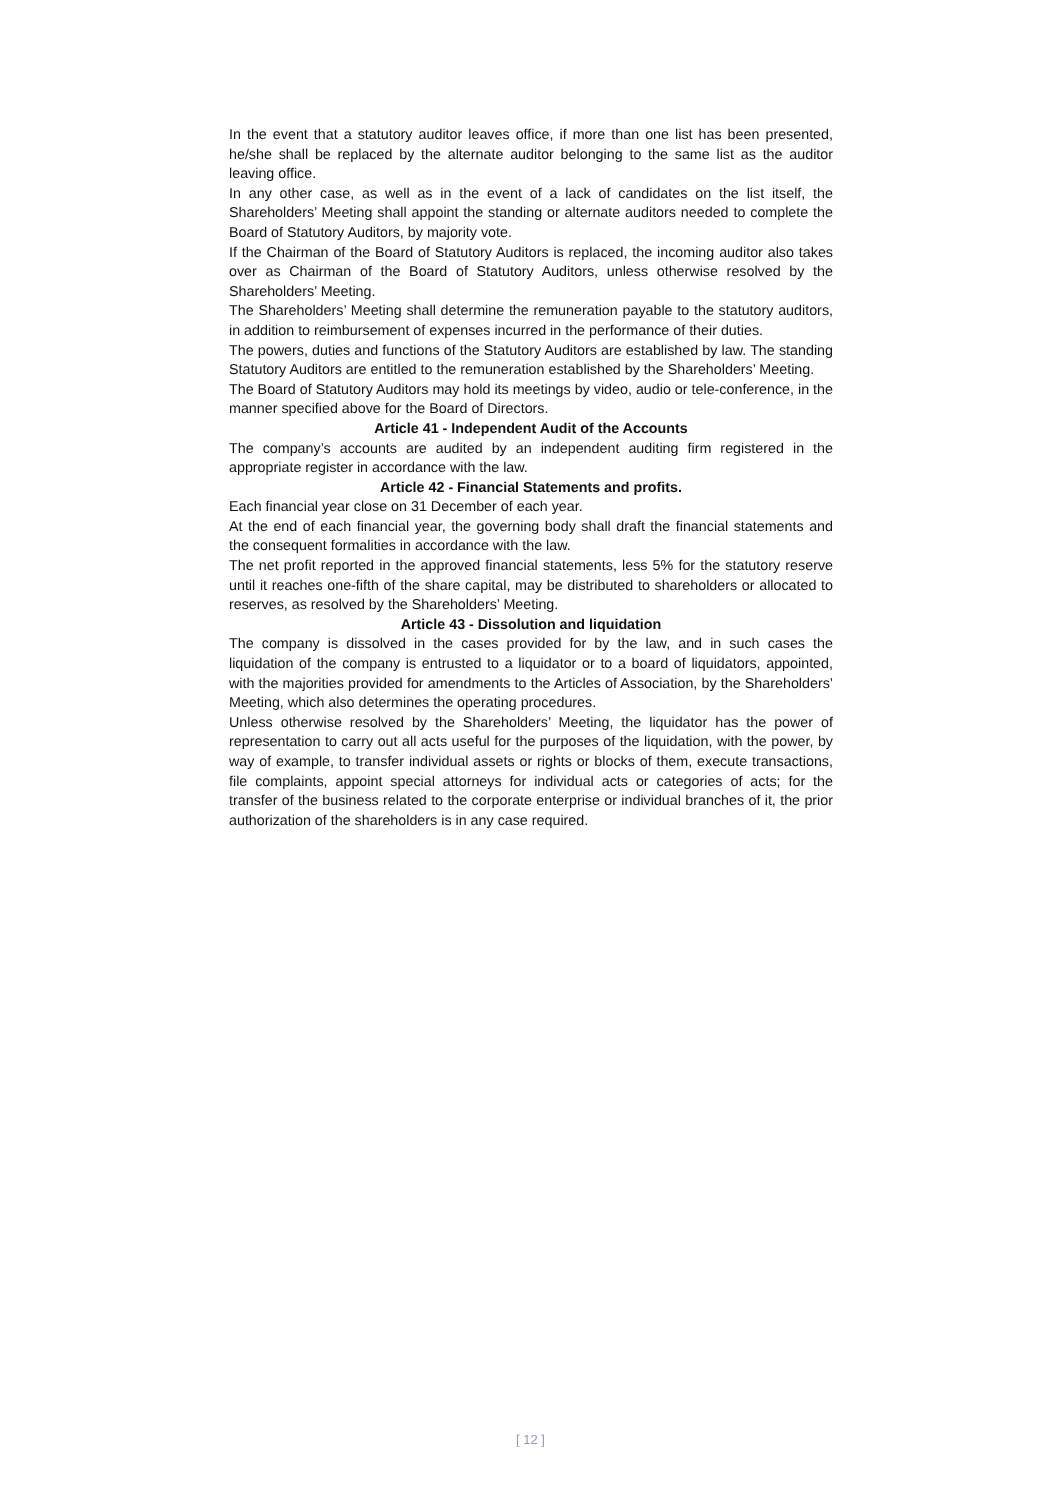In the event that a statutory auditor leaves office, if more than one list has been presented, he/she shall be replaced by the alternate auditor belonging to the same list as the auditor leaving office.
In any other case, as well as in the event of a lack of candidates on the list itself, the Shareholders’ Meeting shall appoint the standing or alternate auditors needed to complete the Board of Statutory Auditors, by majority vote.
If the Chairman of the Board of Statutory Auditors is replaced, the incoming auditor also takes over as Chairman of the Board of Statutory Auditors, unless otherwise resolved by the Shareholders’ Meeting.
The Shareholders’ Meeting shall determine the remuneration payable to the statutory auditors, in addition to reimbursement of expenses incurred in the performance of their duties.
The powers, duties and functions of the Statutory Auditors are established by law. The standing Statutory Auditors are entitled to the remuneration established by the Shareholders’ Meeting.
The Board of Statutory Auditors may hold its meetings by video, audio or tele-conference, in the manner specified above for the Board of Directors.
Article 41 - Independent Audit of the Accounts
The company’s accounts are audited by an independent auditing firm registered in the appropriate register in accordance with the law.
Article 42 - Financial Statements and profits.
Each financial year close on 31 December of each year.
At the end of each financial year, the governing body shall draft the financial statements and the consequent formalities in accordance with the law.
The net profit reported in the approved financial statements, less 5% for the statutory reserve until it reaches one-fifth of the share capital, may be distributed to shareholders or allocated to reserves, as resolved by the Shareholders’ Meeting.
Article 43 - Dissolution and liquidation
The company is dissolved in the cases provided for by the law, and in such cases the liquidation of the company is entrusted to a liquidator or to a board of liquidators, appointed, with the majorities provided for amendments to the Articles of Association, by the Shareholders’ Meeting, which also determines the operating procedures.
Unless otherwise resolved by the Shareholders’ Meeting, the liquidator has the power of representation to carry out all acts useful for the purposes of the liquidation, with the power, by way of example, to transfer individual assets or rights or blocks of them, execute transactions, file complaints, appoint special attorneys for individual acts or categories of acts; for the transfer of the business related to the corporate enterprise or individual branches of it, the prior authorization of the shareholders is in any case required.
[ 12 ]